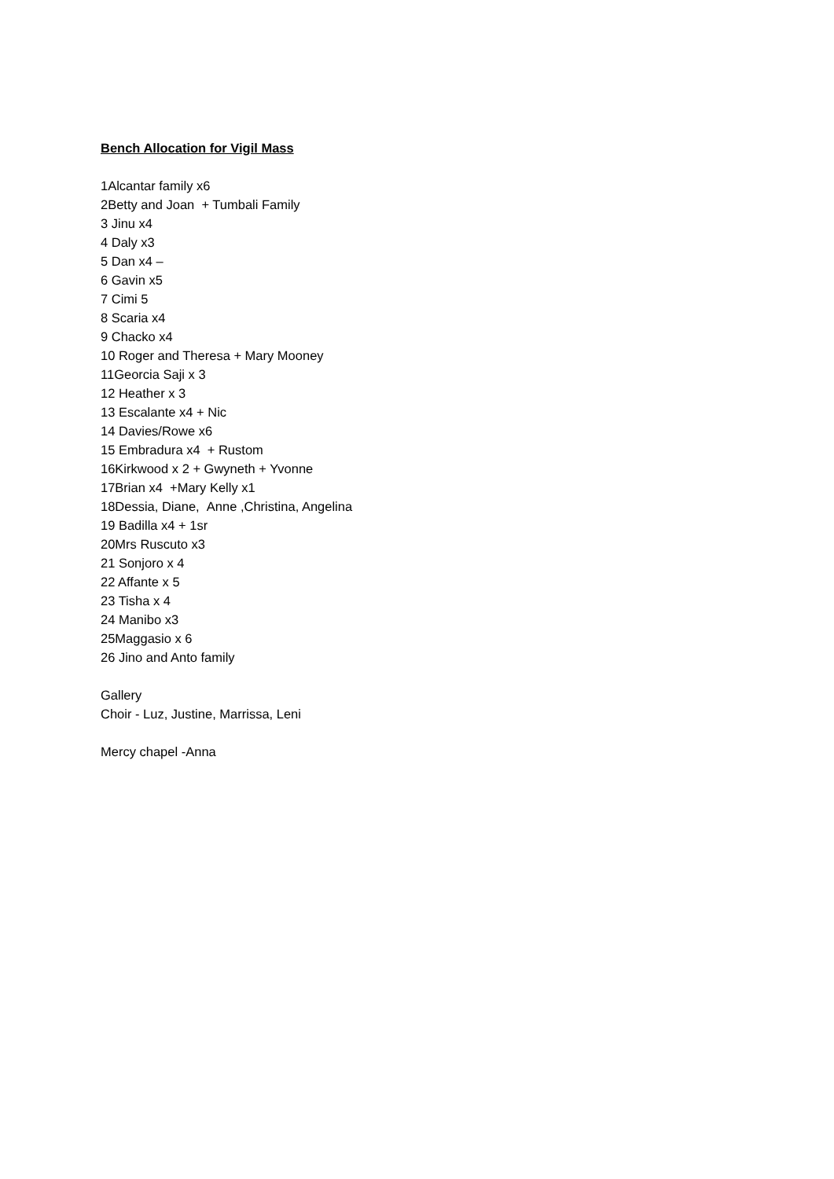Bench Allocation for Vigil Mass
1Alcantar family x6
2Betty and Joan + Tumbali Family
3 Jinu x4
4 Daly x3
5 Dan x4 –
6 Gavin x5
7 Cimi 5
8 Scaria x4
9 Chacko x4
10 Roger and Theresa + Mary Mooney
11Georcia Saji x 3
12 Heather x 3
13 Escalante x4 + Nic
14 Davies/Rowe x6
15 Embradura x4 + Rustom
16Kirkwood x 2 + Gwyneth + Yvonne
17Brian x4 +Mary Kelly x1
18Dessia, Diane, Anne ,Christina, Angelina
19 Badilla x4 + 1sr
20Mrs Ruscuto x3
21 Sonjoro x 4
22 Affante x 5
23 Tisha x 4
24 Manibo x3
25Maggasio x 6
26 Jino and Anto family
Gallery
Choir - Luz, Justine, Marrissa, Leni
Mercy chapel -Anna